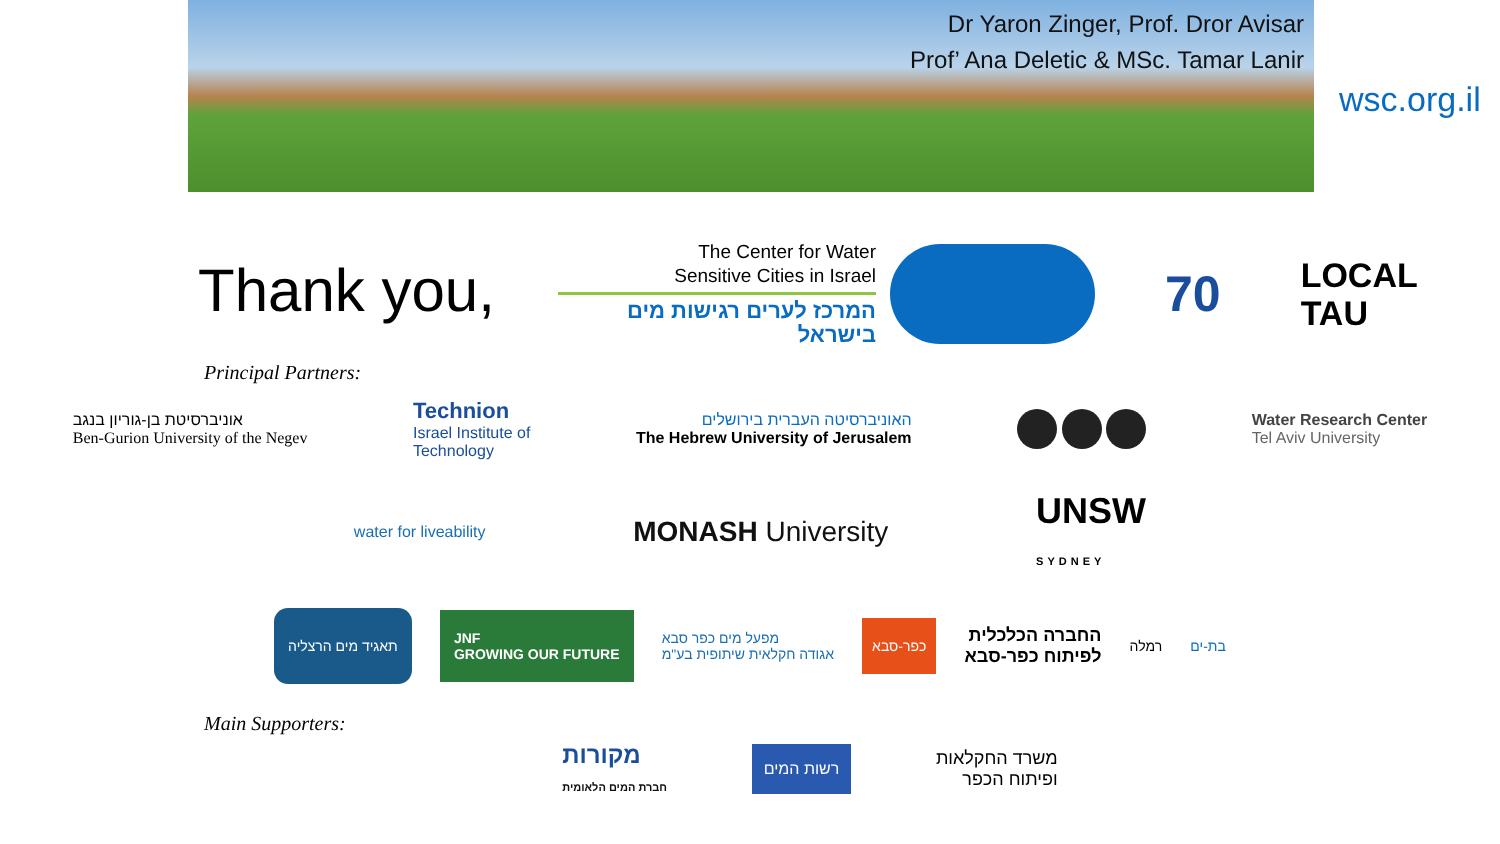Dr Yaron Zinger, Prof. Dror Avisar
Prof’ Ana Deletic & MSc. Tamar Lanir
wsc.org.il
Thank you,
The Center for Water
Sensitive Cities in Israel
המרכז לערים רגישות מים בישראל
70
LOCAL
TAU
Principal Partners:
אוניברסיטת בן-גוריון בנגב
Ben-Gurion University of the Negev
Technion
Israel Institute of
Technology
האוניברסיטה העברית בירושלים
The Hebrew University of Jerusalem
Water Research Center
Tel Aviv University
water for liveability
MONASH University
UNSW
SYDNEY
תאגיד מים הרצליה
JNF
GROWING OUR FUTURE
מפעל מים כפר סבא
אגודה חקלאית שיתופית בע"מ
כפר-סבא
החברה הכלכלית
לפיתוח כפר-סבא
רמלה בת-ים
Main Supporters:
מקורות
חברת המים הלאומית
רשות המים
משרד החקלאות
ופיתוח הכפר